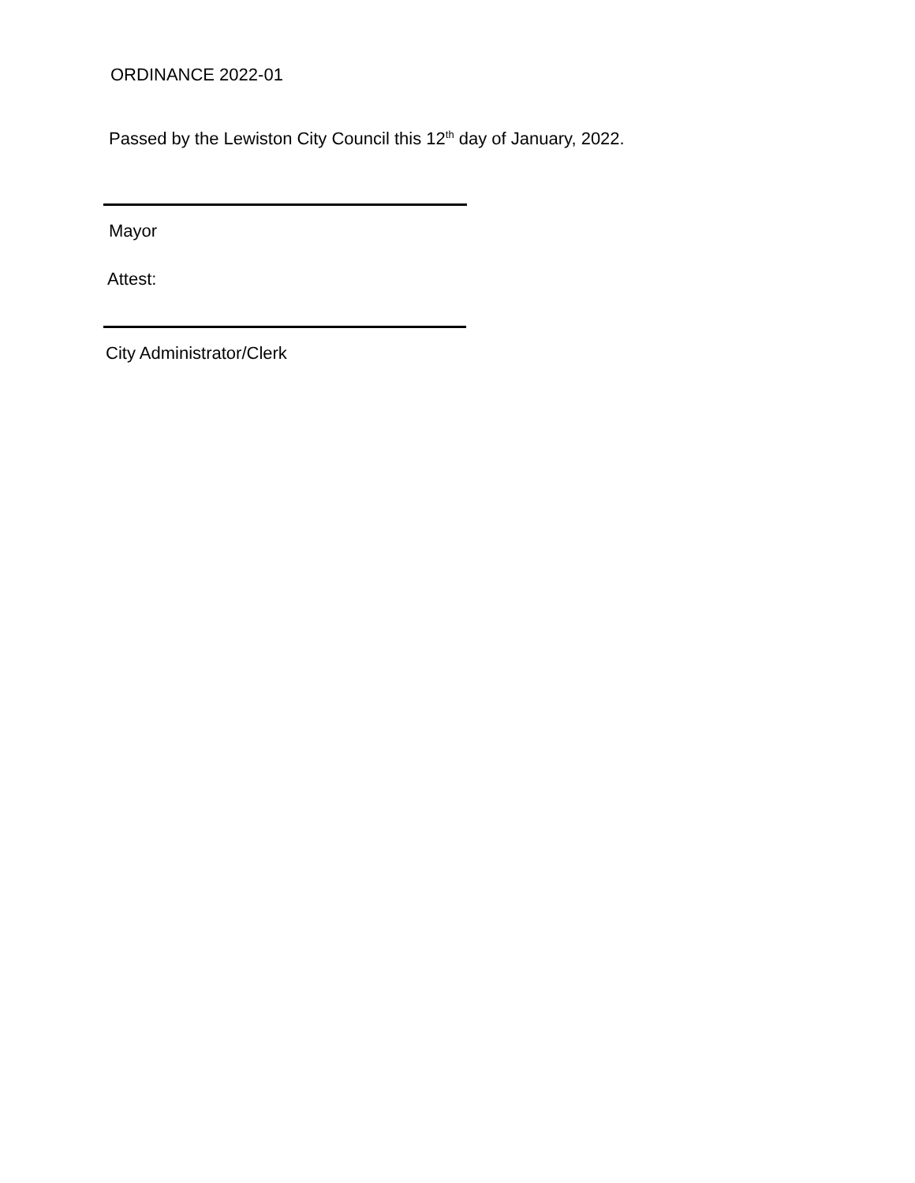ORDINANCE 2022-01
Passed by the Lewiston City Council this 12<sup>th</sup> day of January, 2022.
Mayor
Attest:
City Administrator/Clerk